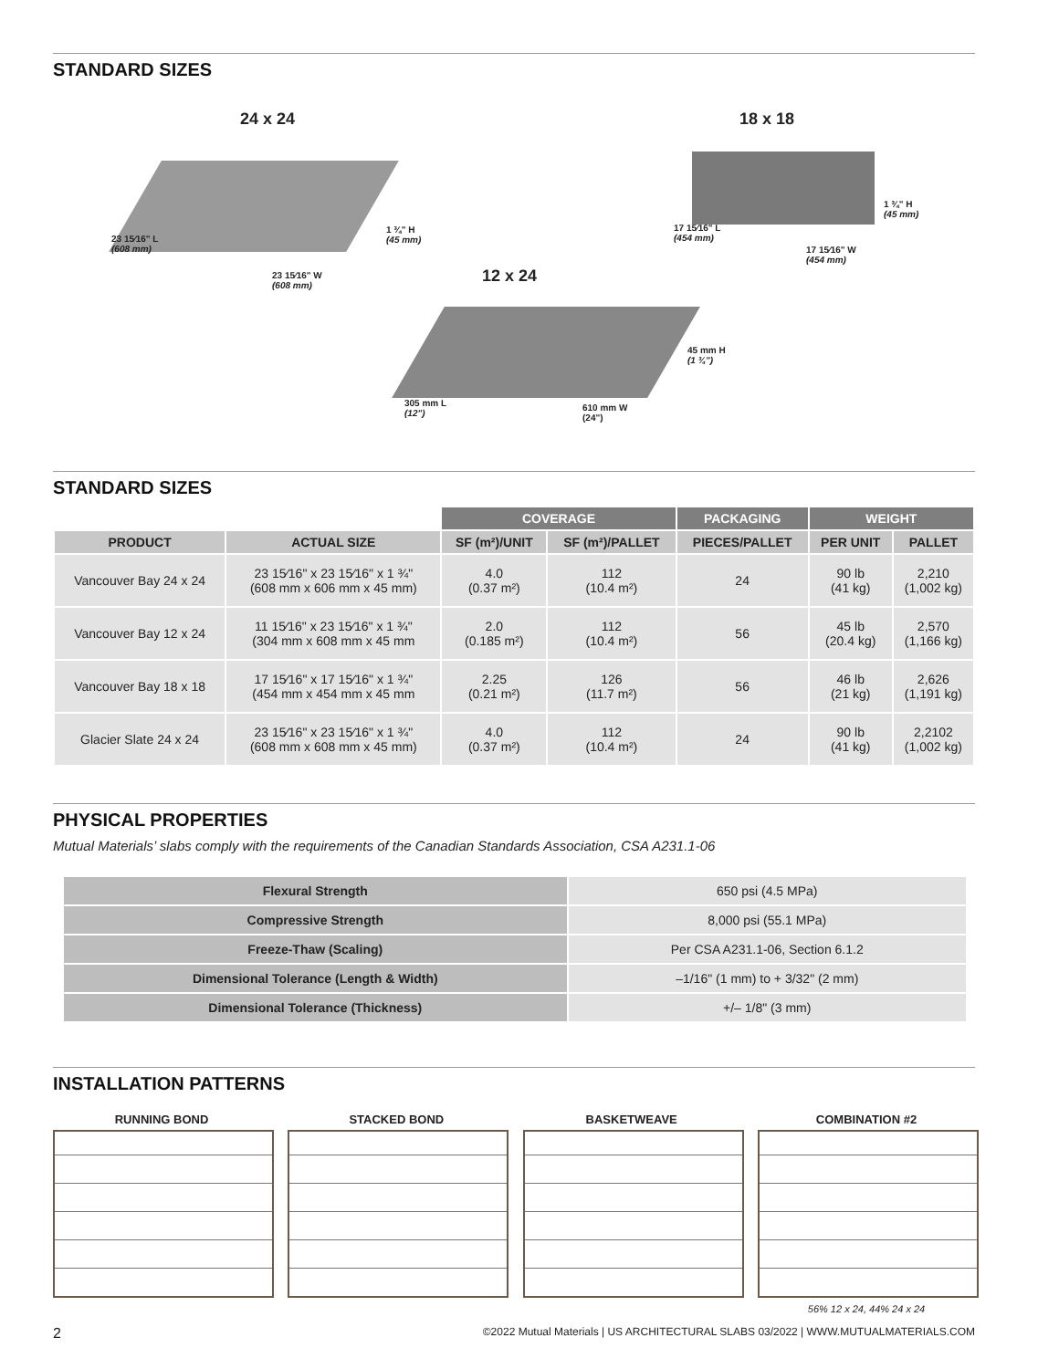STANDARD SIZES
24 x 24 18 x 18
12 x 24
23 15⁄16" L
(608 mm)
1 ¾" H
(45 mm)
23 15⁄16" W
(608 mm)
17 15⁄16" L
(454 mm)
1 ¾" H
(45 mm)
17 15⁄16" W
(454 mm)
45 mm H
(1 ¾")
305 mm L
(12")
610 mm W
(24")
STANDARD SIZES
| | | COVERAGE | | PACKAGING | WEIGHT | |
| --- | --- | --- | --- | --- | --- | --- |
| PRODUCT | ACTUAL SIZE | SF (m²)/UNIT | SF (m²)/PALLET | PIECES/PALLET | PER UNIT | PALLET |
| Vancouver Bay 24 x 24 | 23 15⁄16" x 23 15⁄16" x 1 ¾" (608 mm x 606 mm x 45 mm) | 4.0 (0.37 m²) | 112 (10.4 m²) | 24 | 90 lb (41 kg) | 2,210 (1,002 kg) |
| Vancouver Bay 12 x 24 | 11 15⁄16" x 23 15⁄16" x 1 ¾" (304 mm x 608 mm x 45 mm | 2.0 (0.185 m²) | 112 (10.4 m²) | 56 | 45 lb (20.4 kg) | 2,570 (1,166 kg) |
| Vancouver Bay 18 x 18 | 17 15⁄16" x 17 15⁄16" x 1 ¾" (454 mm x 454 mm x 45 mm | 2.25 (0.21 m²) | 126 (11.7 m²) | 56 | 46 lb (21 kg) | 2,626 (1,191 kg) |
| Glacier Slate 24 x 24 | 23 15⁄16" x 23 15⁄16" x 1 ¾" (608 mm x 608 mm x 45 mm) | 4.0 (0.37 m²) | 112 (10.4 m²) | 24 | 90 lb (41 kg) | 2,2102 (1,002 kg) |
PHYSICAL PROPERTIES
Mutual Materials’ slabs comply with the requirements of the Canadian Standards Association, CSA A231.1-06
| Flexural Strength | 650 psi (4.5 MPa) |
| Compressive Strength | 8,000 psi (55.1 MPa) |
| Freeze-Thaw (Scaling) | Per CSA A231.1-06, Section 6.1.2 |
| Dimensional Tolerance (Length & Width) | –1/16" (1 mm) to + 3/32" (2 mm) |
| Dimensional Tolerance (Thickness) | +/– 1/8" (3 mm) |
INSTALLATION PATTERNS
RUNNING BOND STACKED BOND BASKETWEAVE COMBINATION #2
56% 12 x 24, 44% 24 x 24
2 ©2022 Mutual Materials | US ARCHITECTURAL SLABS 03/2022 | WWW.MUTUALMATERIALS.COM